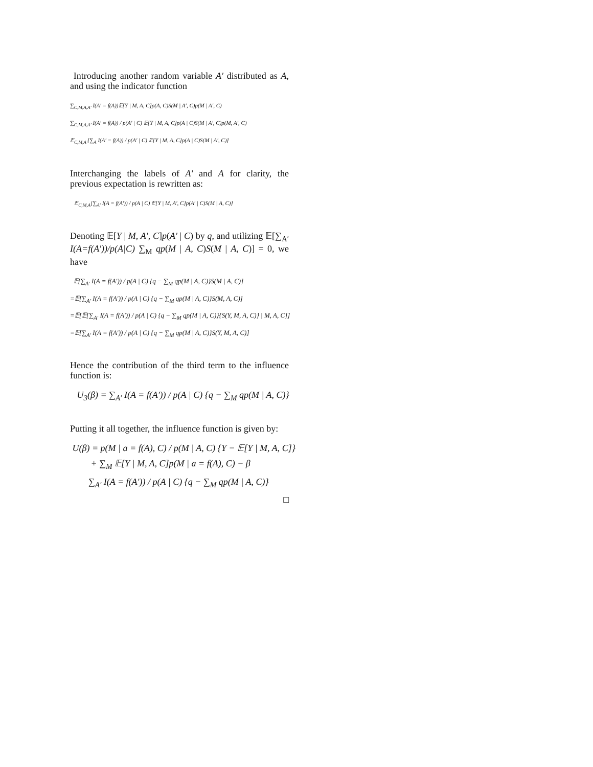Introducing another random variable A′ distributed as A, and using the indicator function
∑<sub>C,M,A,A′</sub> I(A′ = f(A))𝔼[Y | M, A, C]p(A, C)S(M | A′, C)p(M | A′, C)
∑<sub>C,M,A,A′</sub> I(A′ = f(A)) / p(A′ | C) 𝔼[Y | M, A, C]p(A | C)S(M | A′, C)p(M, A′, C)
𝔼<sub>C,M,A′</sub>[∑<sub>A</sub> I(A′ = f(A)) / p(A′ | C) 𝔼[Y | M, A, C]p(A | C)S(M | A′, C)]
Interchanging the labels of A′ and A for clarity, the previous expectation is rewritten as:
𝔼<sub>C,M,A</sub>[∑<sub>A′</sub> I(A = f(A′)) / p(A | C) 𝔼[Y | M, A′, C]p(A′ | C)S(M | A, C)]
Denoting 𝔼[Y | M, A′, C]p(A′ | C) by q, and utilizing 𝔼[∑<sub>A′</sub> I(A=f(A′))/p(A|C) ∑<sub>M</sub> qp(M | A, C)S(M | A, C)] = 0, we have
𝔼[∑<sub>A′</sub> I(A = f(A′)) / p(A | C) {q − ∑<sub>M</sub> qp(M | A, C)}S(M | A, C)]
=𝔼[∑<sub>A′</sub> I(A = f(A′)) / p(A | C) {q − ∑<sub>M</sub> qp(M | A, C)}S(M, A, C)]
=𝔼[𝔼[∑<sub>A′</sub> I(A = f(A′)) / p(A | C) {q − ∑<sub>M</sub> qp(M | A, C)}{S(Y, M, A, C)} | M, A, C]]
=𝔼[∑<sub>A′</sub> I(A = f(A′)) / p(A | C) {q − ∑<sub>M</sub> qp(M | A, C)}S(Y, M, A, C)]
Hence the contribution of the third term to the influence function is:
U<sub>3</sub>(β) = ∑<sub>A′</sub> I(A = f(A′)) / p(A | C) {q − ∑<sub>M</sub> qp(M | A, C)}
Putting it all together, the influence function is given by:
U(β) = p(M | a = f(A), C) / p(M | A, C) {Y − 𝔼[Y | M, A, C]}
+ ∑<sub>M</sub> 𝔼[Y | M, A, C]p(M | a = f(A), C) − β
∑<sub>A′</sub> I(A = f(A′)) / p(A | C) {q − ∑<sub>M</sub> qp(M | A, C)}
□